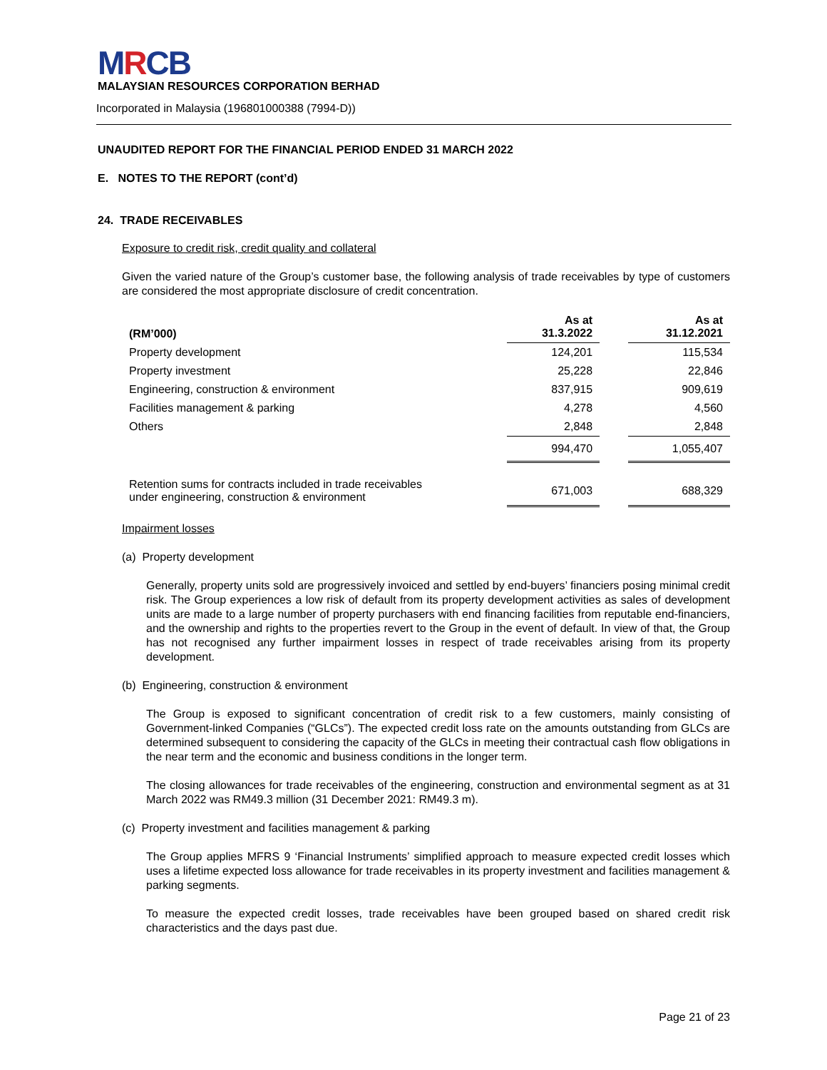MRCB
MALAYSIAN RESOURCES CORPORATION BERHAD
Incorporated in Malaysia (196801000388 (7994-D))
UNAUDITED REPORT FOR THE FINANCIAL PERIOD ENDED 31 MARCH 2022
E. NOTES TO THE REPORT (cont’d)
24. TRADE RECEIVABLES
Exposure to credit risk, credit quality and collateral
Given the varied nature of the Group’s customer base, the following analysis of trade receivables by type of customers are considered the most appropriate disclosure of credit concentration.
| (RM’000) | As at 31.3.2022 | | As at 31.12.2021 |
| --- | --- | --- | --- |
| Property development | 124,201 | | 115,534 |
| Property investment | 25,228 | | 22,846 |
| Engineering, construction & environment | 837,915 | | 909,619 |
| Facilities management & parking | 4,278 | | 4,560 |
| Others | 2,848 | | 2,848 |
| | 994,470 | | 1,055,407 |
| Retention sums for contracts included in trade receivables under engineering, construction & environment | 671,003 | | 688,329 |
Impairment losses
(a) Property development
Generally, property units sold are progressively invoiced and settled by end-buyers’ financiers posing minimal credit risk. The Group experiences a low risk of default from its property development activities as sales of development units are made to a large number of property purchasers with end financing facilities from reputable end-financiers, and the ownership and rights to the properties revert to the Group in the event of default. In view of that, the Group has not recognised any further impairment losses in respect of trade receivables arising from its property development.
(b) Engineering, construction & environment
The Group is exposed to significant concentration of credit risk to a few customers, mainly consisting of Government-linked Companies (“GLCs”). The expected credit loss rate on the amounts outstanding from GLCs are determined subsequent to considering the capacity of the GLCs in meeting their contractual cash flow obligations in the near term and the economic and business conditions in the longer term.
The closing allowances for trade receivables of the engineering, construction and environmental segment as at 31 March 2022 was RM49.3 million (31 December 2021: RM49.3 m).
(c) Property investment and facilities management & parking
The Group applies MFRS 9 ‘Financial Instruments’ simplified approach to measure expected credit losses which uses a lifetime expected loss allowance for trade receivables in its property investment and facilities management & parking segments.
To measure the expected credit losses, trade receivables have been grouped based on shared credit risk characteristics and the days past due.
Page 21 of 23